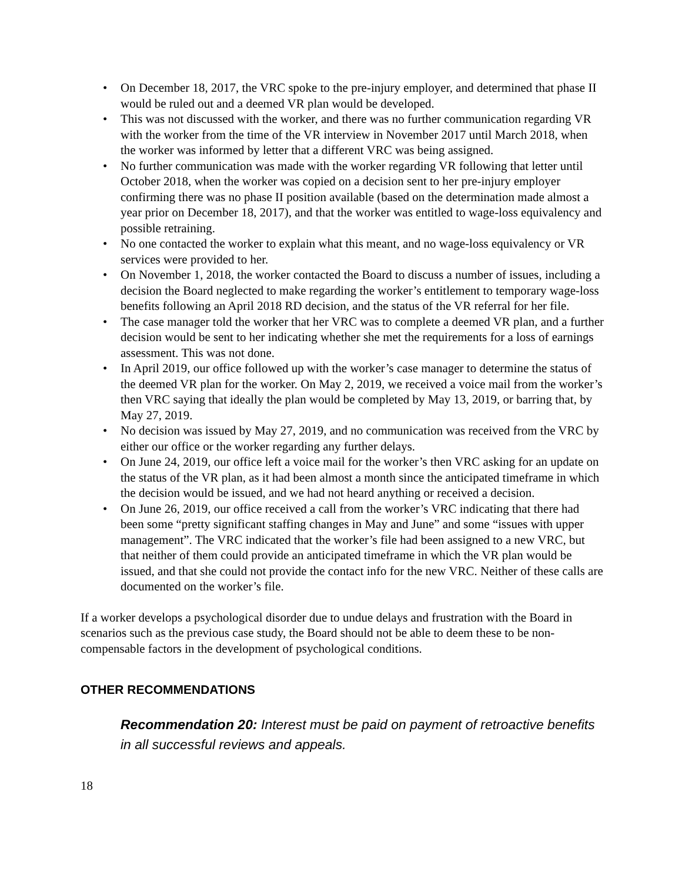• On December 18, 2017, the VRC spoke to the pre-injury employer, and determined that phase II would be ruled out and a deemed VR plan would be developed.
• This was not discussed with the worker, and there was no further communication regarding VR with the worker from the time of the VR interview in November 2017 until March 2018, when the worker was informed by letter that a different VRC was being assigned.
• No further communication was made with the worker regarding VR following that letter until October 2018, when the worker was copied on a decision sent to her pre-injury employer confirming there was no phase II position available (based on the determination made almost a year prior on December 18, 2017), and that the worker was entitled to wage-loss equivalency and possible retraining.
• No one contacted the worker to explain what this meant, and no wage-loss equivalency or VR services were provided to her.
• On November 1, 2018, the worker contacted the Board to discuss a number of issues, including a decision the Board neglected to make regarding the worker’s entitlement to temporary wage-loss benefits following an April 2018 RD decision, and the status of the VR referral for her file.
• The case manager told the worker that her VRC was to complete a deemed VR plan, and a further decision would be sent to her indicating whether she met the requirements for a loss of earnings assessment. This was not done.
• In April 2019, our office followed up with the worker’s case manager to determine the status of the deemed VR plan for the worker. On May 2, 2019, we received a voice mail from the worker’s then VRC saying that ideally the plan would be completed by May 13, 2019, or barring that, by May 27, 2019.
• No decision was issued by May 27, 2019, and no communication was received from the VRC by either our office or the worker regarding any further delays.
• On June 24, 2019, our office left a voice mail for the worker’s then VRC asking for an update on the status of the VR plan, as it had been almost a month since the anticipated timeframe in which the decision would be issued, and we had not heard anything or received a decision.
• On June 26, 2019, our office received a call from the worker’s VRC indicating that there had been some “pretty significant staffing changes in May and June” and some “issues with upper management”. The VRC indicated that the worker’s file had been assigned to a new VRC, but that neither of them could provide an anticipated timeframe in which the VR plan would be issued, and that she could not provide the contact info for the new VRC. Neither of these calls are documented on the worker’s file.
If a worker develops a psychological disorder due to undue delays and frustration with the Board in scenarios such as the previous case study, the Board should not be able to deem these to be non-compensable factors in the development of psychological conditions.
OTHER RECOMMENDATIONS
Recommendation 20: Interest must be paid on payment of retroactive benefits in all successful reviews and appeals.
18